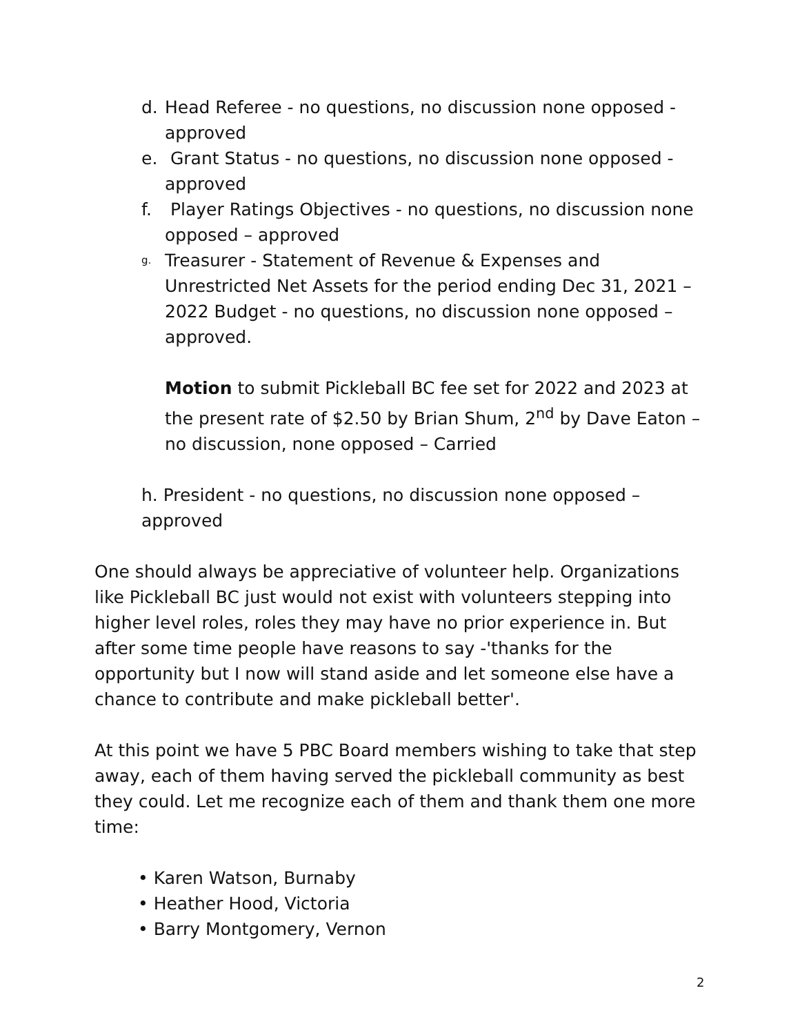d. Head Referee - no questions, no discussion none opposed - approved
e. Grant Status - no questions, no discussion none opposed - approved
f. Player Ratings Objectives - no questions, no discussion none opposed – approved
g. Treasurer - Statement of Revenue & Expenses and Unrestricted Net Assets for the period ending Dec 31, 2021 – 2022 Budget - no questions, no discussion none opposed – approved.
Motion to submit Pickleball BC fee set for 2022 and 2023 at the present rate of $2.50 by Brian Shum, 2<sup>nd</sup> by Dave Eaton – no discussion, none opposed – Carried
h. President - no questions, no discussion none opposed – approved
One should always be appreciative of volunteer help. Organizations like Pickleball BC just would not exist with volunteers stepping into higher level roles, roles they may have no prior experience in. But after some time people have reasons to say -'thanks for the opportunity but I now will stand aside and let someone else have a chance to contribute and make pickleball better'.
At this point we have 5 PBC Board members wishing to take that step away, each of them having served the pickleball community as best they could. Let me recognize each of them and thank them one more time:
• Karen Watson, Burnaby
• Heather Hood, Victoria
• Barry Montgomery, Vernon
2